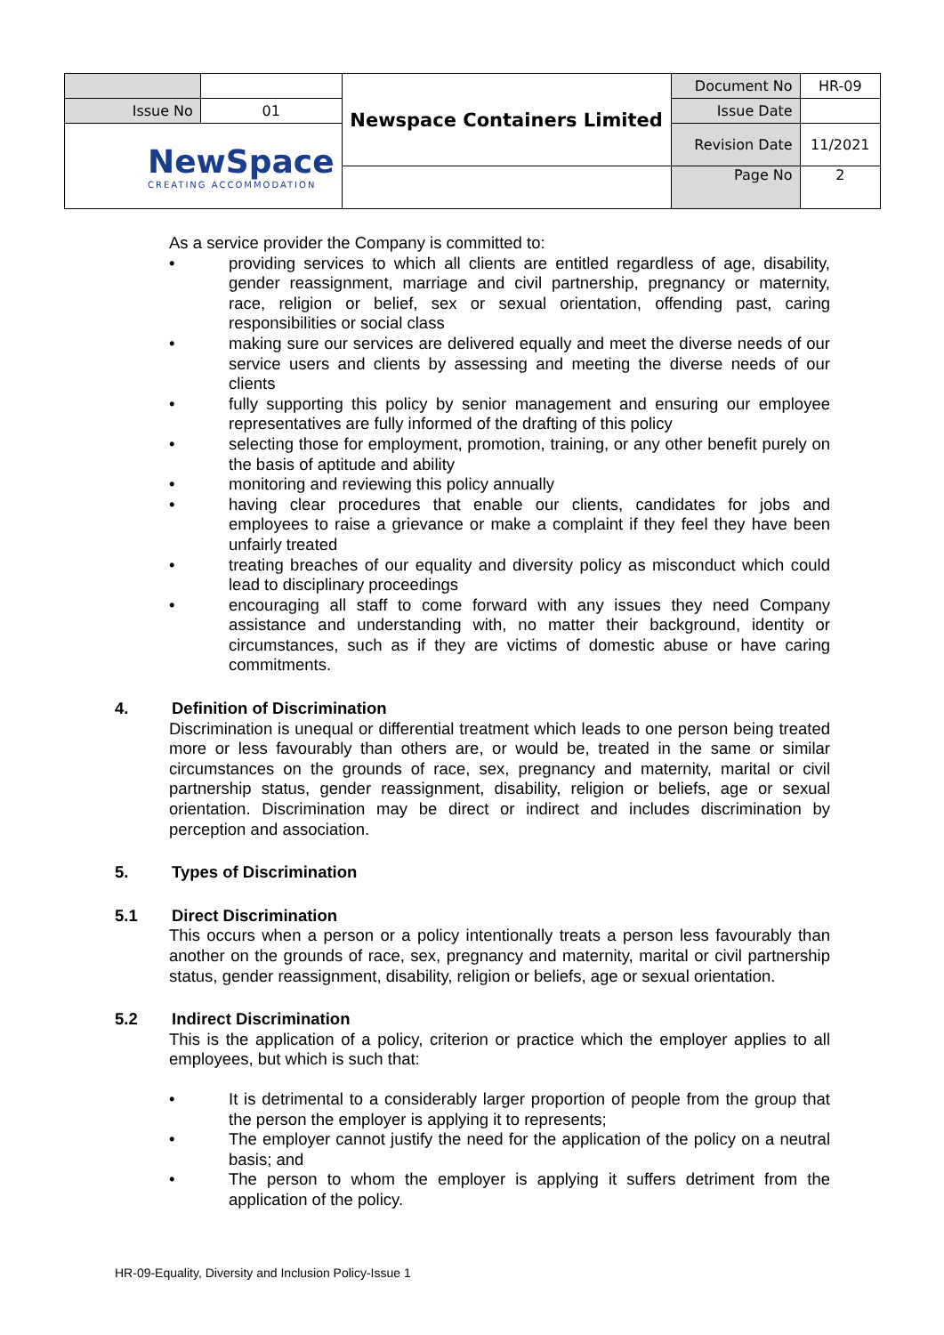| | | Newspace Containers Limited | Document No | HR-09 |
| Issue No | 01 | | Issue Date | |
| NewSpace CREATING ACCOMMODATION | | | Revision Date | 11/2021 |
| | | | Page No | 2 |
As a service provider the Company is committed to:
• providing services to which all clients are entitled regardless of age, disability, gender reassignment, marriage and civil partnership, pregnancy or maternity, race, religion or belief, sex or sexual orientation, offending past, caring responsibilities or social class
• making sure our services are delivered equally and meet the diverse needs of our service users and clients by assessing and meeting the diverse needs of our clients
• fully supporting this policy by senior management and ensuring our employee representatives are fully informed of the drafting of this policy
• selecting those for employment, promotion, training, or any other benefit purely on the basis of aptitude and ability
• monitoring and reviewing this policy annually
• having clear procedures that enable our clients, candidates for jobs and employees to raise a grievance or make a complaint if they feel they have been unfairly treated
• treating breaches of our equality and diversity policy as misconduct which could lead to disciplinary proceedings
• encouraging all staff to come forward with any issues they need Company assistance and understanding with, no matter their background, identity or circumstances, such as if they are victims of domestic abuse or have caring commitments.
4. Definition of Discrimination
Discrimination is unequal or differential treatment which leads to one person being treated more or less favourably than others are, or would be, treated in the same or similar circumstances on the grounds of race, sex, pregnancy and maternity, marital or civil partnership status, gender reassignment, disability, religion or beliefs, age or sexual orientation. Discrimination may be direct or indirect and includes discrimination by perception and association.
5. Types of Discrimination
5.1 Direct Discrimination
This occurs when a person or a policy intentionally treats a person less favourably than another on the grounds of race, sex, pregnancy and maternity, marital or civil partnership status, gender reassignment, disability, religion or beliefs, age or sexual orientation.
5.2 Indirect Discrimination
This is the application of a policy, criterion or practice which the employer applies to all employees, but which is such that:
• It is detrimental to a considerably larger proportion of people from the group that the person the employer is applying it to represents;
• The employer cannot justify the need for the application of the policy on a neutral basis; and
• The person to whom the employer is applying it suffers detriment from the application of the policy.
HR-09-Equality, Diversity and Inclusion Policy-Issue 1